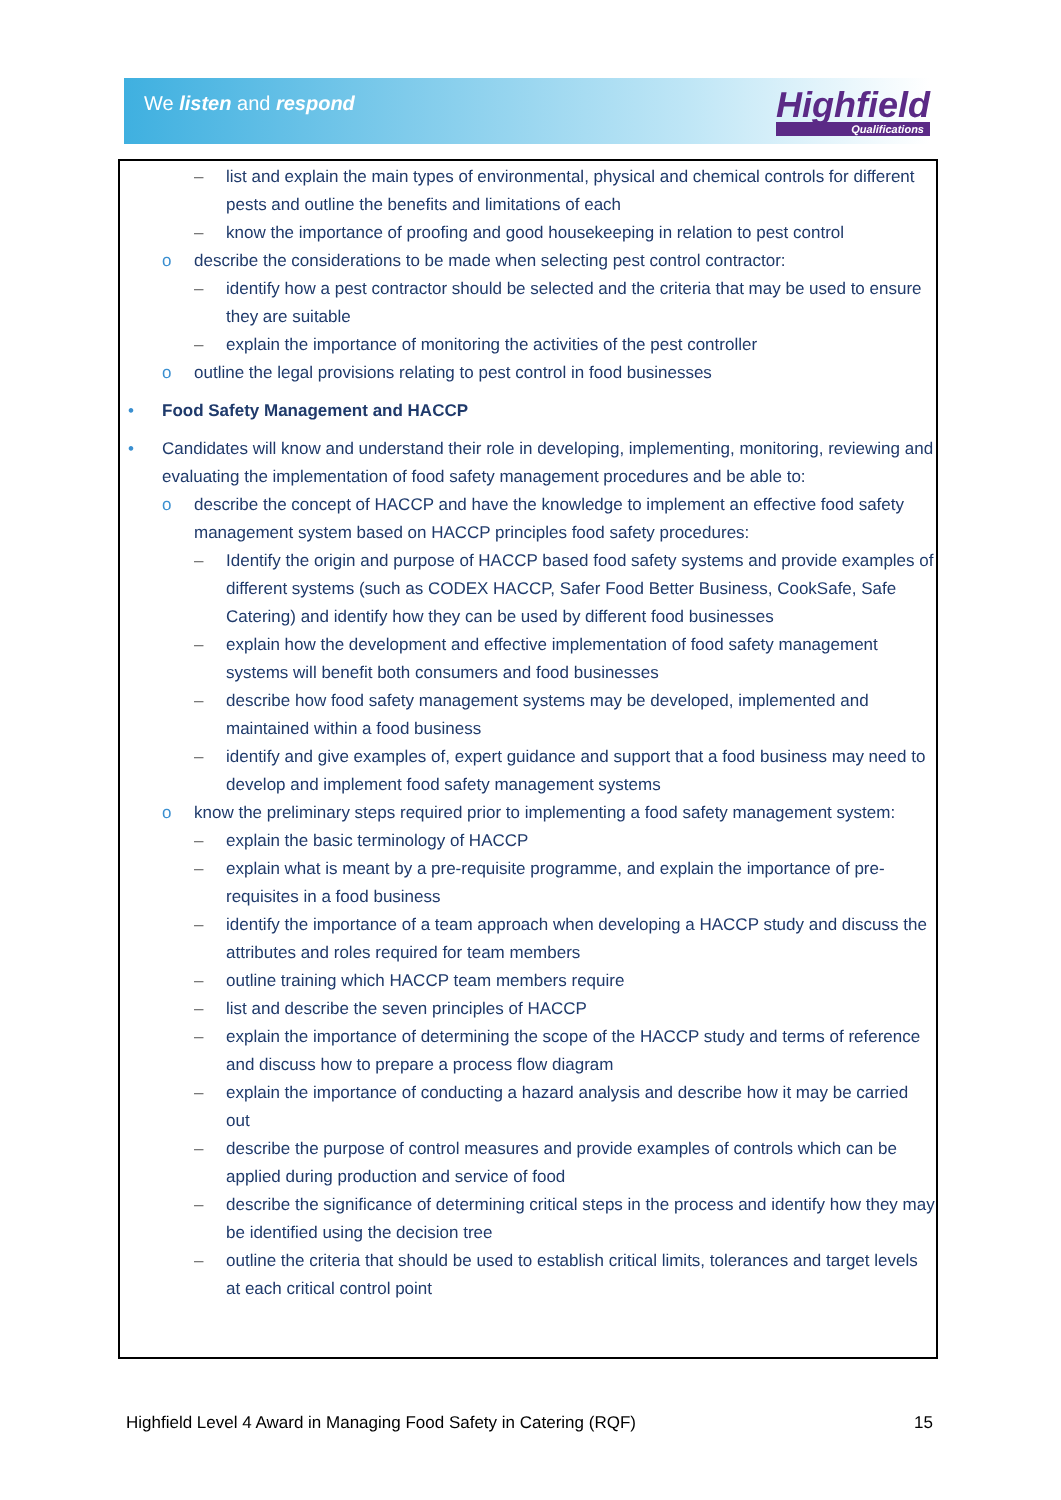We listen and respond Highfield
Qualifications
– list and explain the main types of environmental, physical and chemical controls for different pests and outline the benefits and limitations of each
– know the importance of proofing and good housekeeping in relation to pest control
o describe the considerations to be made when selecting pest control contractor:
– identify how a pest contractor should be selected and the criteria that may be used to ensure they are suitable
– explain the importance of monitoring the activities of the pest controller
o outline the legal provisions relating to pest control in food businesses
• Food Safety Management and HACCP
• Candidates will know and understand their role in developing, implementing, monitoring, reviewing and evaluating the implementation of food safety management procedures and be able to:
o describe the concept of HACCP and have the knowledge to implement an effective food safety management system based on HACCP principles food safety procedures:
– Identify the origin and purpose of HACCP based food safety systems and provide examples of different systems (such as CODEX HACCP, Safer Food Better Business, CookSafe, Safe Catering) and identify how they can be used by different food businesses
– explain how the development and effective implementation of food safety management systems will benefit both consumers and food businesses
– describe how food safety management systems may be developed, implemented and maintained within a food business
– identify and give examples of, expert guidance and support that a food business may need to develop and implement food safety management systems
o know the preliminary steps required prior to implementing a food safety management system:
– explain the basic terminology of HACCP
– explain what is meant by a pre-requisite programme, and explain the importance of pre-requisites in a food business
– identify the importance of a team approach when developing a HACCP study and discuss the attributes and roles required for team members
– outline training which HACCP team members require
– list and describe the seven principles of HACCP
– explain the importance of determining the scope of the HACCP study and terms of reference and discuss how to prepare a process flow diagram
– explain the importance of conducting a hazard analysis and describe how it may be carried out
– describe the purpose of control measures and provide examples of controls which can be applied during production and service of food
– describe the significance of determining critical steps in the process and identify how they may be identified using the decision tree
– outline the criteria that should be used to establish critical limits, tolerances and target levels at each critical control point
Highfield Level 4 Award in Managing Food Safety in Catering (RQF) 15